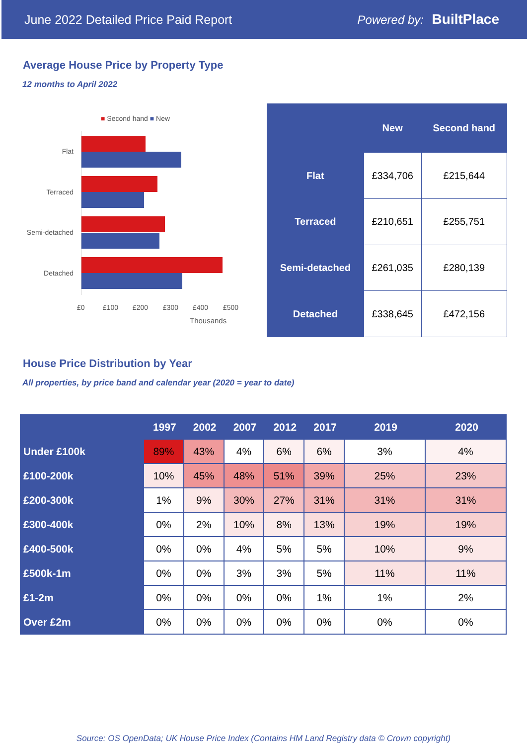June 2022 Detailed Price Paid Report Powered by: BuiltPlace
Average House Price by Property Type
12 months to April 2022
■ Second hand ■ New
Flat
Terraced
Semi-detached
Detached
£0 £100 £200 £300 £400 £500
Thousands
| | New | Second hand |
| --- | --- | --- |
| Flat | £334,706 | £215,644 |
| Terraced | £210,651 | £255,751 |
| Semi-detached | £261,035 | £280,139 |
| Detached | £338,645 | £472,156 |
House Price Distribution by Year
All properties, by price band and calendar year (2020 = year to date)
| | 1997 | 2002 | 2007 | 2012 | 2017 | 2019 | 2020 |
| --- | --- | --- | --- | --- | --- | --- | --- |
| Under £100k | 89% | 43% | 4% | 6% | 6% | 3% | 4% |
| £100-200k | 10% | 45% | 48% | 51% | 39% | 25% | 23% |
| £200-300k | 1% | 9% | 30% | 27% | 31% | 31% | 31% |
| £300-400k | 0% | 2% | 10% | 8% | 13% | 19% | 19% |
| £400-500k | 0% | 0% | 4% | 5% | 5% | 10% | 9% |
| £500k-1m | 0% | 0% | 3% | 3% | 5% | 11% | 11% |
| £1-2m | 0% | 0% | 0% | 0% | 1% | 1% | 2% |
| Over £2m | 0% | 0% | 0% | 0% | 0% | 0% | 0% |
Source: OS OpenData; UK House Price Index (Contains HM Land Registry data © Crown copyright)